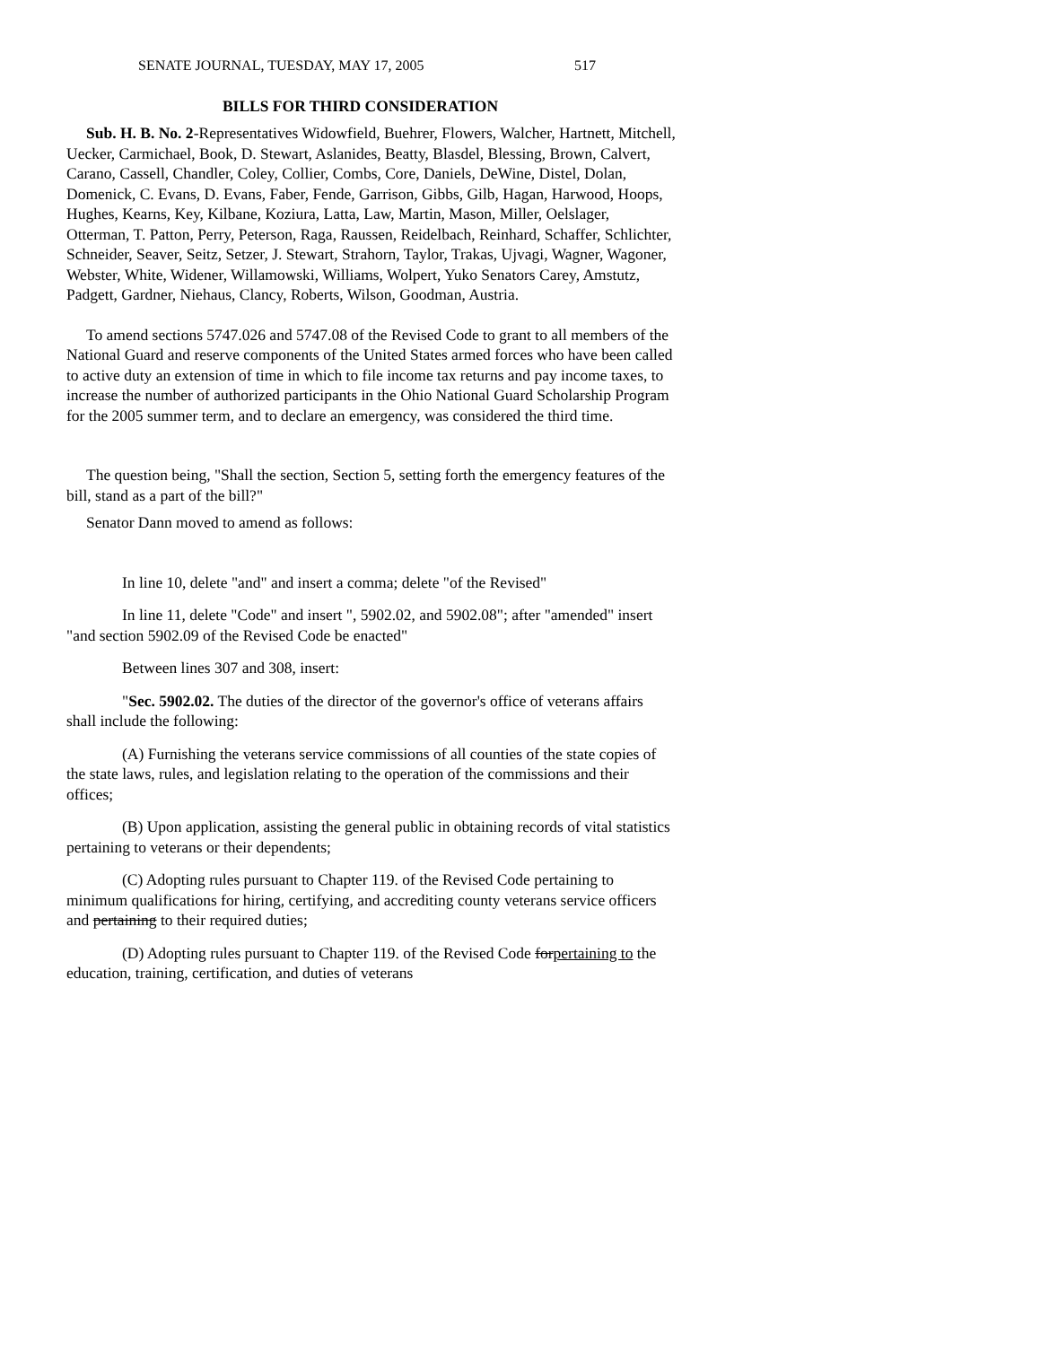SENATE JOURNAL, TUESDAY, MAY 17, 2005 517
BILLS FOR THIRD CONSIDERATION
Sub. H. B. No. 2-Representatives Widowfield, Buehrer, Flowers, Walcher, Hartnett, Mitchell, Uecker, Carmichael, Book, D. Stewart, Aslanides, Beatty, Blasdel, Blessing, Brown, Calvert, Carano, Cassell, Chandler, Coley, Collier, Combs, Core, Daniels, DeWine, Distel, Dolan, Domenick, C. Evans, D. Evans, Faber, Fende, Garrison, Gibbs, Gilb, Hagan, Harwood, Hoops, Hughes, Kearns, Key, Kilbane, Koziura, Latta, Law, Martin, Mason, Miller, Oelslager, Otterman, T. Patton, Perry, Peterson, Raga, Raussen, Reidelbach, Reinhard, Schaffer, Schlichter, Schneider, Seaver, Seitz, Setzer, J. Stewart, Strahorn, Taylor, Trakas, Ujvagi, Wagner, Wagoner, Webster, White, Widener, Willamowski, Williams, Wolpert, Yuko Senators Carey, Amstutz, Padgett, Gardner, Niehaus, Clancy, Roberts, Wilson, Goodman, Austria.
To amend sections 5747.026 and 5747.08 of the Revised Code to grant to all members of the National Guard and reserve components of the United States armed forces who have been called to active duty an extension of time in which to file income tax returns and pay income taxes, to increase the number of authorized participants in the Ohio National Guard Scholarship Program for the 2005 summer term, and to declare an emergency, was considered the third time.
The question being, "Shall the section, Section 5, setting forth the emergency features of the bill, stand as a part of the bill?"
Senator Dann moved to amend as follows:
In line 10, delete "and" and insert a comma; delete "of the Revised"
In line 11, delete "Code" and insert ", 5902.02, and 5902.08"; after "amended" insert "and section 5902.09 of the Revised Code be enacted"
Between lines 307 and 308, insert:
"Sec. 5902.02. The duties of the director of the governor's office of veterans affairs shall include the following:
(A) Furnishing the veterans service commissions of all counties of the state copies of the state laws, rules, and legislation relating to the operation of the commissions and their offices;
(B) Upon application, assisting the general public in obtaining records of vital statistics pertaining to veterans or their dependents;
(C) Adopting rules pursuant to Chapter 119. of the Revised Code pertaining to minimum qualifications for hiring, certifying, and accrediting county veterans service officers and pertaining to their required duties;
(D) Adopting rules pursuant to Chapter 119. of the Revised Code forpertaining to the education, training, certification, and duties of veterans